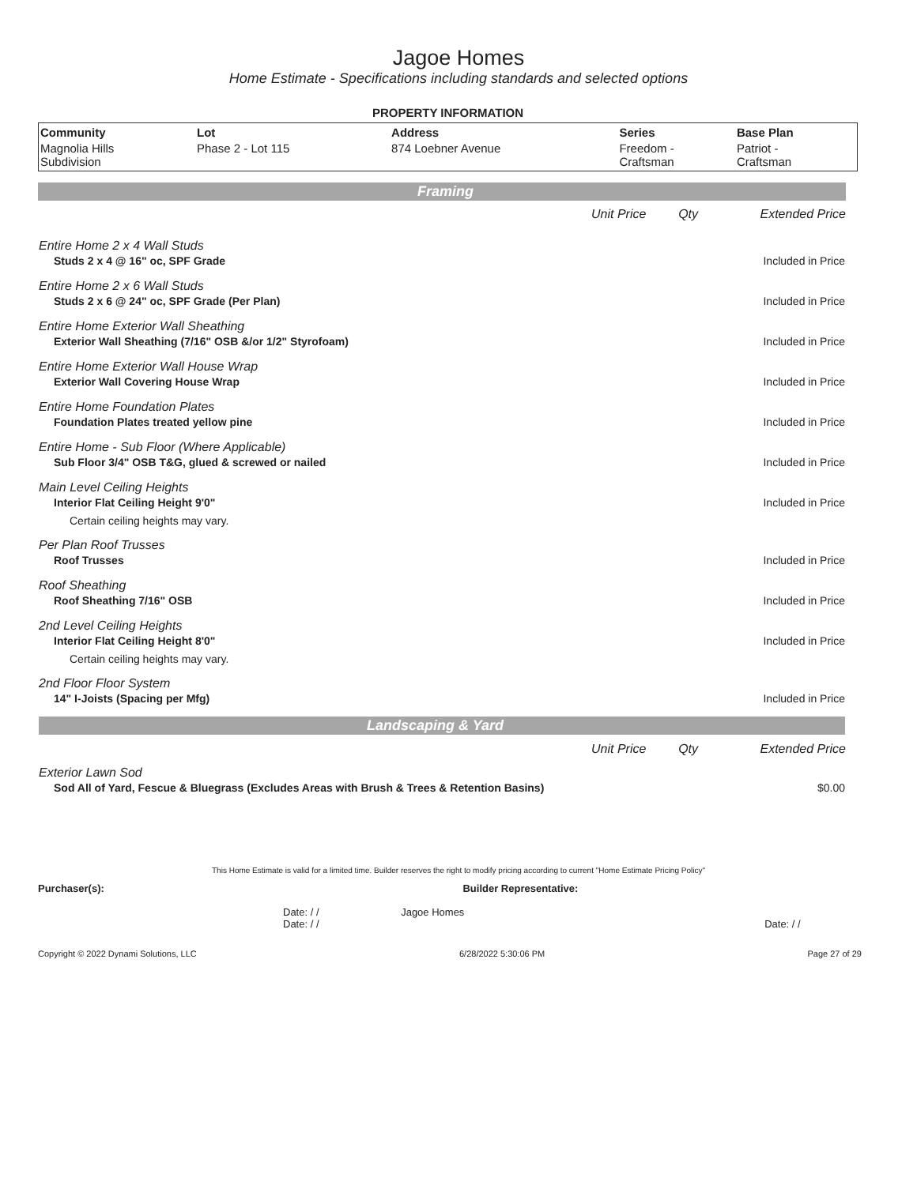Jagoe Homes
Home Estimate - Specifications including standards and selected options
PROPERTY INFORMATION
| Community | Lot | Address | Series | Base Plan |
| --- | --- | --- | --- | --- |
| Magnolia Hills Subdivision | Phase 2 - Lot 115 | 874 Loebner Avenue | Freedom - Craftsman | Patriot - Craftsman |
| Framing | | | |
| | Unit Price | Qty | Extended Price |
| Entire Home 2 x 4 Wall Studs | | | |
| Studs 2 x 4 @ 16" oc, SPF Grade | | | Included in Price |
| Entire Home 2 x 6 Wall Studs | | | |
| Studs 2 x 6 @ 24" oc, SPF Grade (Per Plan) | | | Included in Price |
| Entire Home Exterior Wall Sheathing | | | |
| Exterior Wall Sheathing (7/16" OSB &/or 1/2" Styrofoam) | | | Included in Price |
| Entire Home Exterior Wall House Wrap | | | |
| Exterior Wall Covering House Wrap | | | Included in Price |
| Entire Home Foundation Plates | | | |
| Foundation Plates treated yellow pine | | | Included in Price |
| Entire Home - Sub Floor (Where Applicable) | | | |
| Sub Floor 3/4" OSB T&G, glued & screwed or nailed | | | Included in Price |
| Main Level Ceiling Heights | | | |
| Interior Flat Ceiling Height 9'0" | | | Included in Price |
| Certain ceiling heights may vary. | | | |
| Per Plan Roof Trusses | | | |
| Roof Trusses | | | Included in Price |
| Roof Sheathing | | | |
| Roof Sheathing 7/16" OSB | | | Included in Price |
| 2nd Level Ceiling Heights | | | |
| Interior Flat Ceiling Height 8'0" | | | Included in Price |
| Certain ceiling heights may vary. | | | |
| 2nd Floor Floor System | | | |
| 14" I-Joists (Spacing per Mfg) | | | Included in Price |
| Landscaping & Yard | | | |
| | Unit Price | Qty | Extended Price |
| Exterior Lawn Sod | | | |
| Sod All of Yard, Fescue & Bluegrass (Excludes Areas with Brush & Trees & Retention Basins) | | | $0.00 |
This Home Estimate is valid for a limited time. Builder reserves the right to modify pricing according to current "Home Estimate Pricing Policy"
Purchaser(s): Builder Representative:
Date: / / Jagoe Homes
Date: / / Date: / /
Copyright © 2022 Dynami Solutions, LLC 6/28/2022 5:30:06 PM Page 27 of 29